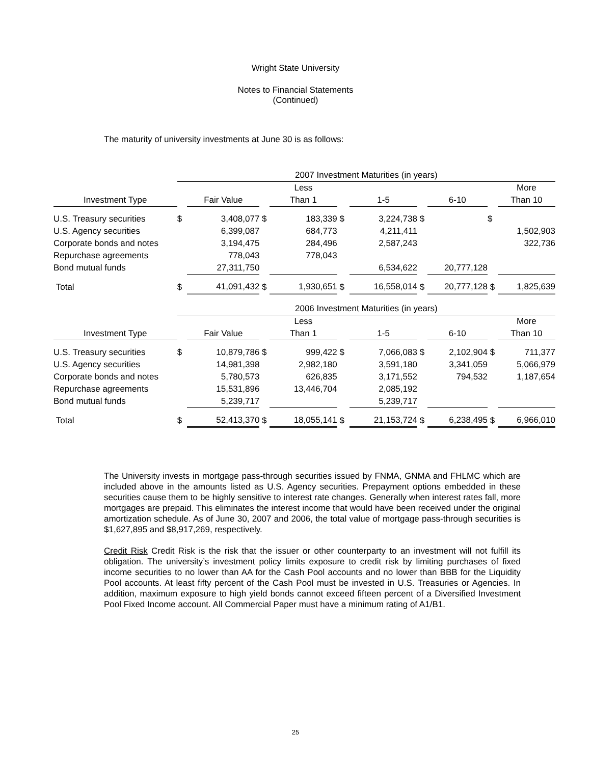Wright State University
Notes to Financial Statements
(Continued)
The maturity of university investments at June 30 is as follows:
| | 2007 Investment Maturities (in years) | | | | | | | | | |
| --- | --- | --- | --- | --- | --- | --- | --- | --- | --- | --- |
| | | | | Less | | | | | | More |
| Investment Type | | Fair Value | | Than 1 | | 1-5 | | 6-10 | | Than 10 |
| U.S. Treasury securities | $ | 3,408,077 | $ | 183,339 | $ | 3,224,738 | $ | | $ | |
| U.S. Agency securities | | 6,399,087 | | 684,773 | | 4,211,411 | | | | 1,502,903 |
| Corporate bonds and notes | | 3,194,475 | | 284,496 | | 2,587,243 | | | | 322,736 |
| Repurchase agreements | | 778,043 | | 778,043 | | | | | | |
| Bond mutual funds | | 27,311,750 | | | | 6,534,622 | | 20,777,128 | | |
| Total | $ | 41,091,432 | $ | 1,930,651 | $ | 16,558,014 | $ | 20,777,128 | $ | 1,825,639 |
| | 2006 Investment Maturities (in years) | | | | | | | | | |
| | | | | Less | | | | | | More |
| Investment Type | | Fair Value | | Than 1 | | 1-5 | | 6-10 | | Than 10 |
| U.S. Treasury securities | $ | 10,879,786 | $ | 999,422 | $ | 7,066,083 | $ | 2,102,904 | $ | 711,377 |
| U.S. Agency securities | | 14,981,398 | | 2,982,180 | | 3,591,180 | | 3,341,059 | | 5,066,979 |
| Corporate bonds and notes | | 5,780,573 | | 626,835 | | 3,171,552 | | 794,532 | | 1,187,654 |
| Repurchase agreements | | 15,531,896 | | 13,446,704 | | 2,085,192 | | | | |
| Bond mutual funds | | 5,239,717 | | | | 5,239,717 | | | | |
| Total | $ | 52,413,370 | $ | 18,055,141 | $ | 21,153,724 | $ | 6,238,495 | $ | 6,966,010 |
The University invests in mortgage pass-through securities issued by FNMA, GNMA and FHLMC which are included above in the amounts listed as U.S. Agency securities. Prepayment options embedded in these securities cause them to be highly sensitive to interest rate changes. Generally when interest rates fall, more mortgages are prepaid. This eliminates the interest income that would have been received under the original amortization schedule. As of June 30, 2007 and 2006, the total value of mortgage pass-through securities is $1,627,895 and $8,917,269, respectively.
Credit Risk Credit Risk is the risk that the issuer or other counterparty to an investment will not fulfill its obligation. The university’s investment policy limits exposure to credit risk by limiting purchases of fixed income securities to no lower than AA for the Cash Pool accounts and no lower than BBB for the Liquidity Pool accounts. At least fifty percent of the Cash Pool must be invested in U.S. Treasuries or Agencies. In addition, maximum exposure to high yield bonds cannot exceed fifteen percent of a Diversified Investment Pool Fixed Income account. All Commercial Paper must have a minimum rating of A1/B1.
25